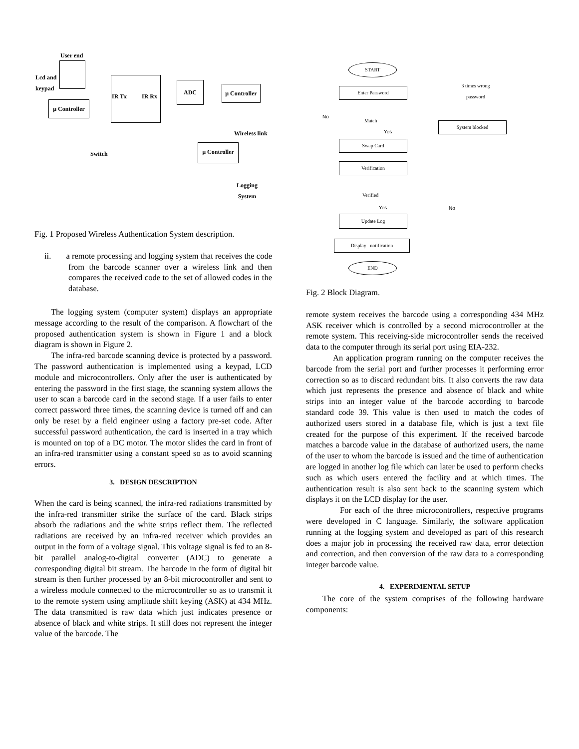User end
Lcd and
keypad
µ Controller
IR Tx IR Rx
ADC
µ Controller
Wireless link
Switch
µ Controller
Logging
System
Fig. 1 Proposed Wireless Authentication System description.
ii. a remote processing and logging system that receives the code from the barcode scanner over a wireless link and then compares the received code to the set of allowed codes in the database.
The logging system (computer system) displays an appropriate message according to the result of the comparison. A flowchart of the proposed authentication system is shown in Figure 1 and a block diagram is shown in Figure 2.
The infra-red barcode scanning device is protected by a password. The password authentication is implemented using a keypad, LCD module and microcontrollers. Only after the user is authenticated by entering the password in the first stage, the scanning system allows the user to scan a barcode card in the second stage. If a user fails to enter correct password three times, the scanning device is turned off and can only be reset by a field engineer using a factory pre-set code. After successful password authentication, the card is inserted in a tray which is mounted on top of a DC motor. The motor slides the card in front of an infra-red transmitter using a constant speed so as to avoid scanning errors.
3. DESIGN DESCRIPTION
When the card is being scanned, the infra-red radiations transmitted by the infra-red transmitter strike the surface of the card. Black strips absorb the radiations and the white strips reflect them. The reflected radiations are received by an infra-red receiver which provides an output in the form of a voltage signal. This voltage signal is fed to an 8-bit parallel analog-to-digital converter (ADC) to generate a corresponding digital bit stream. The barcode in the form of digital bit stream is then further processed by an 8-bit microcontroller and sent to a wireless module connected to the microcontroller so as to transmit it to the remote system using amplitude shift keying (ASK) at 434 MHz. The data transmitted is raw data which just indicates presence or absence of black and white strips. It still does not represent the integer value of the barcode. The
START
Enter Password
3 times wrong password
No
Match
Yes
System blocked
Swap Card
Verification
Verified
Yes No
Update Log
Display notification
END
Fig. 2 Block Diagram.
remote system receives the barcode using a corresponding 434 MHz ASK receiver which is controlled by a second microcontroller at the remote system. This receiving-side microcontroller sends the received data to the computer through its serial port using EIA-232.
An application program running on the computer receives the barcode from the serial port and further processes it performing error correction so as to discard redundant bits. It also converts the raw data which just represents the presence and absence of black and white strips into an integer value of the barcode according to barcode standard code 39. This value is then used to match the codes of authorized users stored in a database file, which is just a text file created for the purpose of this experiment. If the received barcode matches a barcode value in the database of authorized users, the name of the user to whom the barcode is issued and the time of authentication are logged in another log file which can later be used to perform checks such as which users entered the facility and at which times. The authentication result is also sent back to the scanning system which displays it on the LCD display for the user.
For each of the three microcontrollers, respective programs were developed in C language. Similarly, the software application running at the logging system and developed as part of this research does a major job in processing the received raw data, error detection and correction, and then conversion of the raw data to a corresponding integer barcode value.
4. EXPERIMENTAL SETUP
The core of the system comprises of the following hardware components: